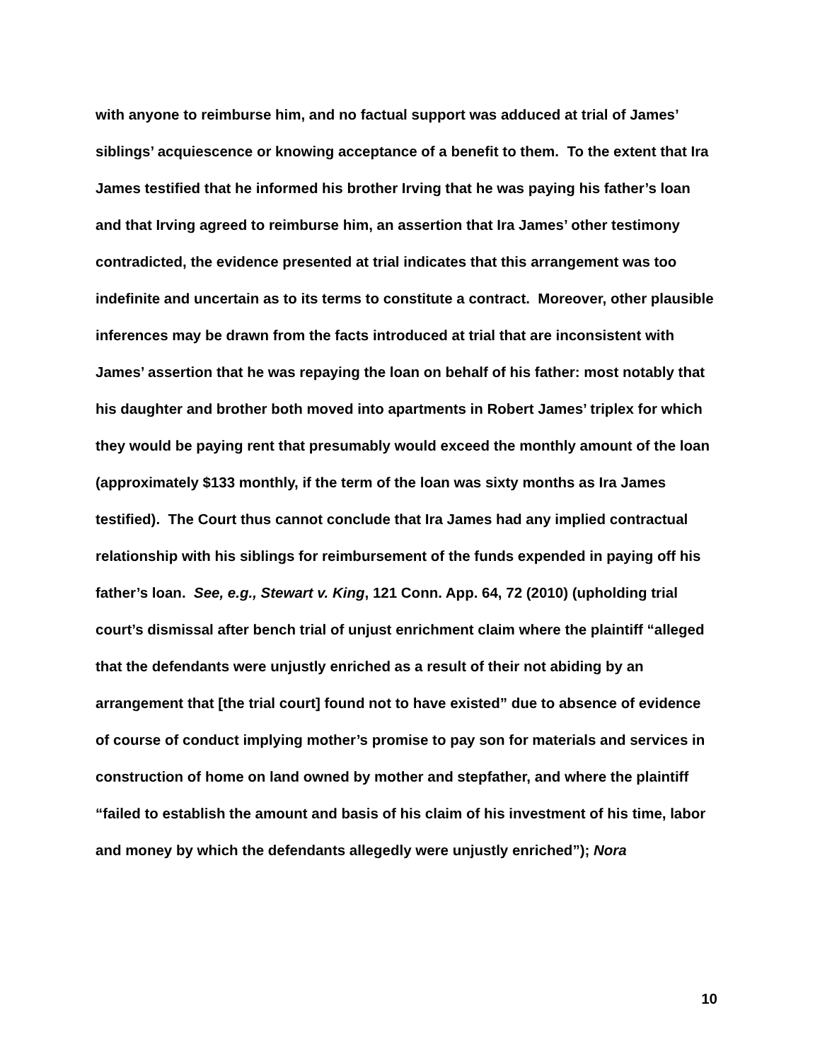with anyone to reimburse him, and no factual support was adduced at trial of James’ siblings’ acquiescence or knowing acceptance of a benefit to them. To the extent that Ira James testified that he informed his brother Irving that he was paying his father’s loan and that Irving agreed to reimburse him, an assertion that Ira James’ other testimony contradicted, the evidence presented at trial indicates that this arrangement was too indefinite and uncertain as to its terms to constitute a contract. Moreover, other plausible inferences may be drawn from the facts introduced at trial that are inconsistent with James’ assertion that he was repaying the loan on behalf of his father: most notably that his daughter and brother both moved into apartments in Robert James’ triplex for which they would be paying rent that presumably would exceed the monthly amount of the loan (approximately $133 monthly, if the term of the loan was sixty months as Ira James testified). The Court thus cannot conclude that Ira James had any implied contractual relationship with his siblings for reimbursement of the funds expended in paying off his father’s loan. See, e.g., Stewart v. King, 121 Conn. App. 64, 72 (2010) (upholding trial court’s dismissal after bench trial of unjust enrichment claim where the plaintiff “alleged that the defendants were unjustly enriched as a result of their not abiding by an arrangement that [the trial court] found not to have existed” due to absence of evidence of course of conduct implying mother’s promise to pay son for materials and services in construction of home on land owned by mother and stepfather, and where the plaintiff “failed to establish the amount and basis of his claim of his investment of his time, labor and money by which the defendants allegedly were unjustly enriched”); Nora
10